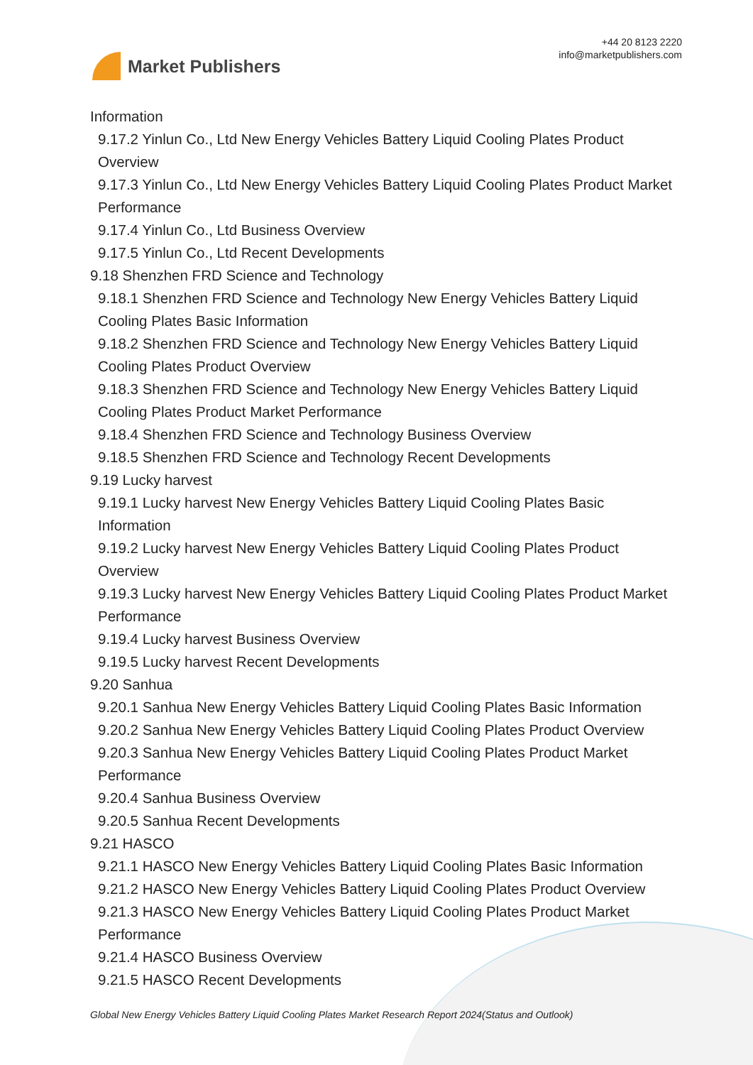Market Publishers
+44 20 8123 2220
info@marketpublishers.com
Information
9.17.2 Yinlun Co., Ltd New Energy Vehicles Battery Liquid Cooling Plates Product Overview
9.17.3 Yinlun Co., Ltd New Energy Vehicles Battery Liquid Cooling Plates Product Market Performance
9.17.4 Yinlun Co., Ltd Business Overview
9.17.5 Yinlun Co., Ltd Recent Developments
9.18 Shenzhen FRD Science and Technology
9.18.1 Shenzhen FRD Science and Technology New Energy Vehicles Battery Liquid Cooling Plates Basic Information
9.18.2 Shenzhen FRD Science and Technology New Energy Vehicles Battery Liquid Cooling Plates Product Overview
9.18.3 Shenzhen FRD Science and Technology New Energy Vehicles Battery Liquid Cooling Plates Product Market Performance
9.18.4 Shenzhen FRD Science and Technology Business Overview
9.18.5 Shenzhen FRD Science and Technology Recent Developments
9.19 Lucky harvest
9.19.1 Lucky harvest New Energy Vehicles Battery Liquid Cooling Plates Basic Information
9.19.2 Lucky harvest New Energy Vehicles Battery Liquid Cooling Plates Product Overview
9.19.3 Lucky harvest New Energy Vehicles Battery Liquid Cooling Plates Product Market Performance
9.19.4 Lucky harvest Business Overview
9.19.5 Lucky harvest Recent Developments
9.20 Sanhua
9.20.1 Sanhua New Energy Vehicles Battery Liquid Cooling Plates Basic Information
9.20.2 Sanhua New Energy Vehicles Battery Liquid Cooling Plates Product Overview
9.20.3 Sanhua New Energy Vehicles Battery Liquid Cooling Plates Product Market Performance
9.20.4 Sanhua Business Overview
9.20.5 Sanhua Recent Developments
9.21 HASCO
9.21.1 HASCO New Energy Vehicles Battery Liquid Cooling Plates Basic Information
9.21.2 HASCO New Energy Vehicles Battery Liquid Cooling Plates Product Overview
9.21.3 HASCO New Energy Vehicles Battery Liquid Cooling Plates Product Market Performance
9.21.4 HASCO Business Overview
9.21.5 HASCO Recent Developments
Global New Energy Vehicles Battery Liquid Cooling Plates Market Research Report 2024(Status and Outlook)